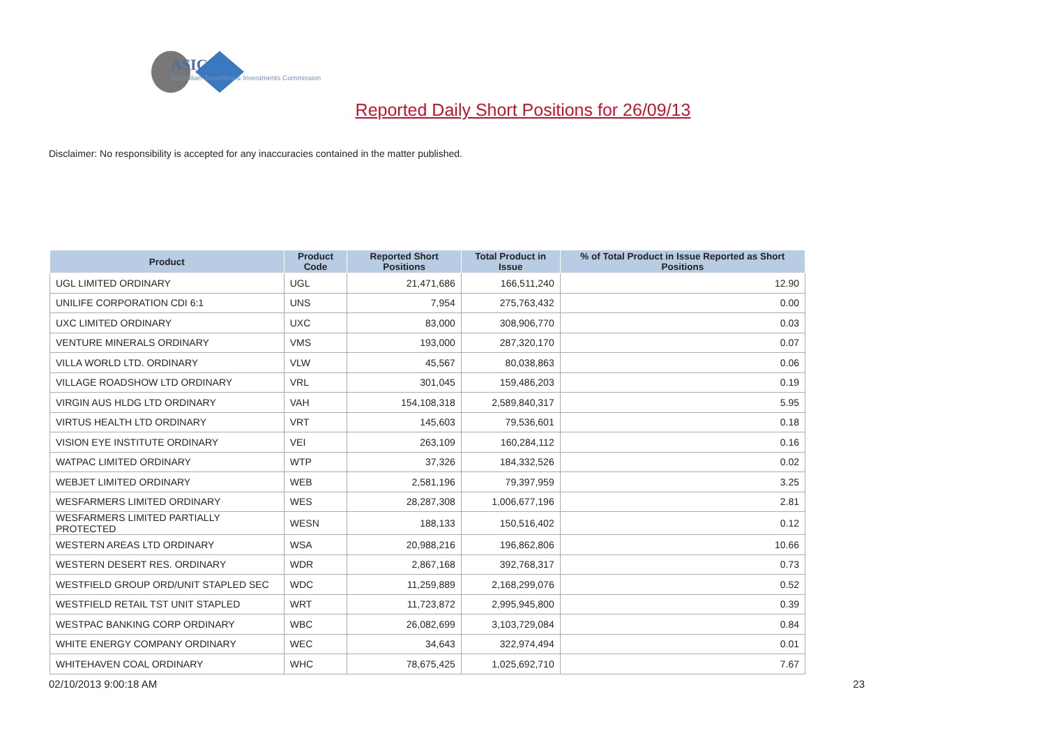ASIC
Australian Securities & Investments Commission
Reported Daily Short Positions for 26/09/13
Disclaimer: No responsibility is accepted for any inaccuracies contained in the matter published.
| Product | Product Code | Reported Short Positions | Total Product in Issue | % of Total Product in Issue Reported as Short Positions |
| --- | --- | --- | --- | --- |
| UGL LIMITED ORDINARY | UGL | 21,471,686 | 166,511,240 | 12.90 |
| UNILIFE CORPORATION CDI 6:1 | UNS | 7,954 | 275,763,432 | 0.00 |
| UXC LIMITED ORDINARY | UXC | 83,000 | 308,906,770 | 0.03 |
| VENTURE MINERALS ORDINARY | VMS | 193,000 | 287,320,170 | 0.07 |
| VILLA WORLD LTD. ORDINARY | VLW | 45,567 | 80,038,863 | 0.06 |
| VILLAGE ROADSHOW LTD ORDINARY | VRL | 301,045 | 159,486,203 | 0.19 |
| VIRGIN AUS HLDG LTD ORDINARY | VAH | 154,108,318 | 2,589,840,317 | 5.95 |
| VIRTUS HEALTH LTD ORDINARY | VRT | 145,603 | 79,536,601 | 0.18 |
| VISION EYE INSTITUTE ORDINARY | VEI | 263,109 | 160,284,112 | 0.16 |
| WATPAC LIMITED ORDINARY | WTP | 37,326 | 184,332,526 | 0.02 |
| WEBJET LIMITED ORDINARY | WEB | 2,581,196 | 79,397,959 | 3.25 |
| WESFARMERS LIMITED ORDINARY | WES | 28,287,308 | 1,006,677,196 | 2.81 |
| WESFARMERS LIMITED PARTIALLY PROTECTED | WESN | 188,133 | 150,516,402 | 0.12 |
| WESTERN AREAS LTD ORDINARY | WSA | 20,988,216 | 196,862,806 | 10.66 |
| WESTERN DESERT RES. ORDINARY | WDR | 2,867,168 | 392,768,317 | 0.73 |
| WESTFIELD GROUP ORD/UNIT STAPLED SEC | WDC | 11,259,889 | 2,168,299,076 | 0.52 |
| WESTFIELD RETAIL TST UNIT STAPLED | WRT | 11,723,872 | 2,995,945,800 | 0.39 |
| WESTPAC BANKING CORP ORDINARY | WBC | 26,082,699 | 3,103,729,084 | 0.84 |
| WHITE ENERGY COMPANY ORDINARY | WEC | 34,643 | 322,974,494 | 0.01 |
| WHITEHAVEN COAL ORDINARY | WHC | 78,675,425 | 1,025,692,710 | 7.67 |
02/10/2013 9:00:18 AM 23